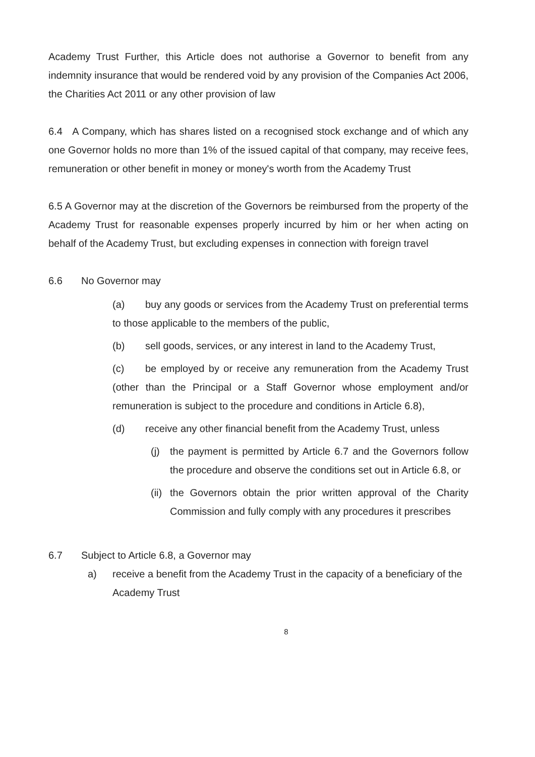Academy Trust Further, this Article does not authorise a Governor to benefit from any indemnity insurance that would be rendered void by any provision of the Companies Act 2006, the Charities Act 2011 or any other provision of law
6.4 A Company, which has shares listed on a recognised stock exchange and of which any one Governor holds no more than 1% of the issued capital of that company, may receive fees, remuneration or other benefit in money or money's worth from the Academy Trust
6.5 A Governor may at the discretion of the Governors be reimbursed from the property of the Academy Trust for reasonable expenses properly incurred by him or her when acting on behalf of the Academy Trust, but excluding expenses in connection with foreign travel
6.6 No Governor may
(a) buy any goods or services from the Academy Trust on preferential terms to those applicable to the members of the public,
(b) sell goods, services, or any interest in land to the Academy Trust,
(c) be employed by or receive any remuneration from the Academy Trust (other than the Principal or a Staff Governor whose employment and/or remuneration is subject to the procedure and conditions in Article 6.8),
(d) receive any other financial benefit from the Academy Trust, unless
(j) the payment is permitted by Article 6.7 and the Governors follow the procedure and observe the conditions set out in Article 6.8, or
(ii) the Governors obtain the prior written approval of the Charity Commission and fully comply with any procedures it prescribes
6.7 Subject to Article 6.8, a Governor may
a) receive a benefit from the Academy Trust in the capacity of a beneficiary of the Academy Trust
8